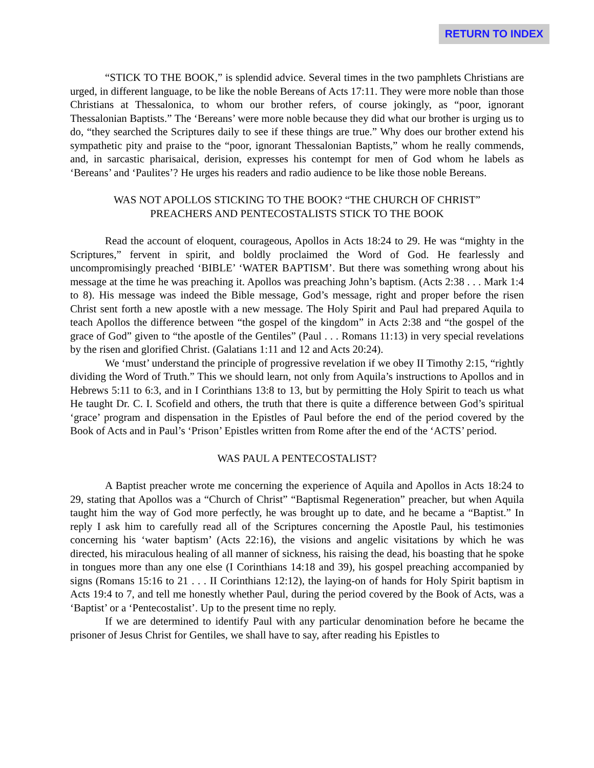RETURN TO INDEX
“STICK TO THE BOOK,” is splendid advice. Several times in the two pamphlets Christians are urged, in different language, to be like the noble Bereans of Acts 17:11. They were more noble than those Christians at Thessalonica, to whom our brother refers, of course jokingly, as “poor, ignorant Thessalonian Baptists.” The ‘Bereans’ were more noble because they did what our brother is urging us to do, “they searched the Scriptures daily to see if these things are true.” Why does our brother extend his sympathetic pity and praise to the “poor, ignorant Thessalonian Baptists,” whom he really commends, and, in sarcastic pharisaical, derision, expresses his contempt for men of God whom he labels as ‘Bereans’ and ‘Paulites’? He urges his readers and radio audience to be like those noble Bereans.
WAS NOT APOLLOS STICKING TO THE BOOK? “THE CHURCH OF CHRIST”
PREACHERS AND PENTECOSTALISTS STICK TO THE BOOK
Read the account of eloquent, courageous, Apollos in Acts 18:24 to 29. He was “mighty in the Scriptures,” fervent in spirit, and boldly proclaimed the Word of God. He fearlessly and uncompromisingly preached ‘BIBLE’ ‘WATER BAPTISM’. But there was something wrong about his message at the time he was preaching it. Apollos was preaching John’s baptism. (Acts 2:38 . . . Mark 1:4 to 8). His message was indeed the Bible message, God’s message, right and proper before the risen Christ sent forth a new apostle with a new message. The Holy Spirit and Paul had prepared Aquila to teach Apollos the difference between “the gospel of the kingdom” in Acts 2:38 and “the gospel of the grace of God” given to “the apostle of the Gentiles” (Paul . . . Romans 11:13) in very special revelations by the risen and glorified Christ. (Galatians 1:11 and 12 and Acts 20:24).
We ‘must’ understand the principle of progressive revelation if we obey II Timothy 2:15, “rightly dividing the Word of Truth.” This we should learn, not only from Aquila’s instructions to Apollos and in Hebrews 5:11 to 6:3, and in I Corinthians 13:8 to 13, but by permitting the Holy Spirit to teach us what He taught Dr. C. I. Scofield and others, the truth that there is quite a difference between God’s spiritual ‘grace’ program and dispensation in the Epistles of Paul before the end of the period covered by the Book of Acts and in Paul’s ‘Prison’ Epistles written from Rome after the end of the ‘ACTS’ period.
WAS PAUL A PENTECOSTALIST?
A Baptist preacher wrote me concerning the experience of Aquila and Apollos in Acts 18:24 to 29, stating that Apollos was a “Church of Christ” “Baptismal Regeneration” preacher, but when Aquila taught him the way of God more perfectly, he was brought up to date, and he became a “Baptist.” In reply I ask him to carefully read all of the Scriptures concerning the Apostle Paul, his testimonies concerning his ‘water baptism’ (Acts 22:16), the visions and angelic visitations by which he was directed, his miraculous healing of all manner of sickness, his raising the dead, his boasting that he spoke in tongues more than any one else (I Corinthians 14:18 and 39), his gospel preaching accompanied by signs (Romans 15:16 to 21 . . . II Corinthians 12:12), the laying-on of hands for Holy Spirit baptism in Acts 19:4 to 7, and tell me honestly whether Paul, during the period covered by the Book of Acts, was a ‘Baptist’ or a ‘Pentecostalist’. Up to the present time no reply.
If we are determined to identify Paul with any particular denomination before he became the prisoner of Jesus Christ for Gentiles, we shall have to say, after reading his Epistles to